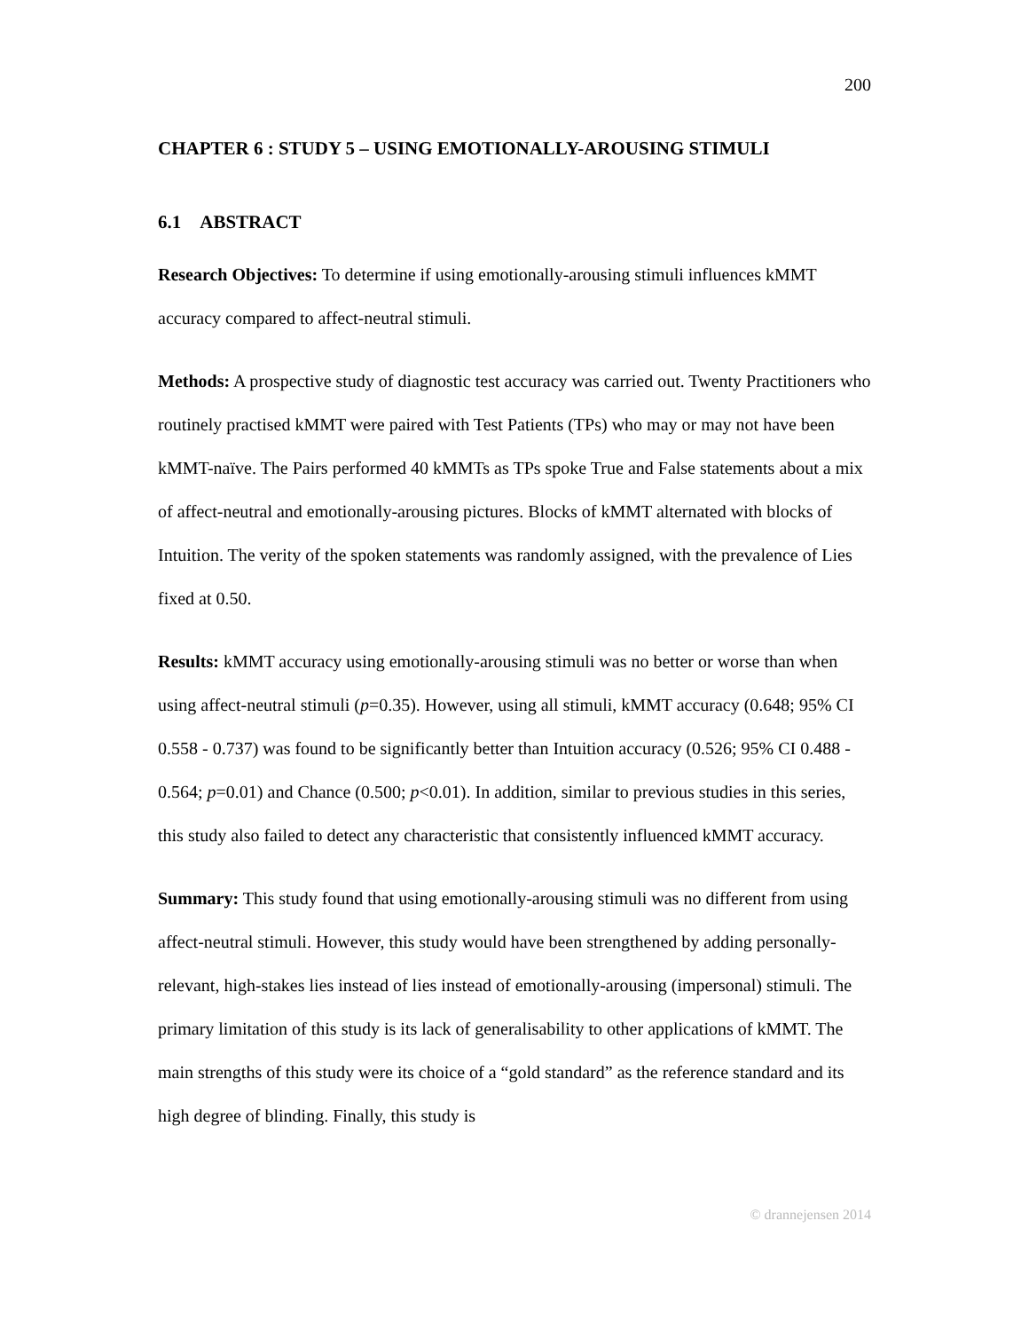200
CHAPTER 6 : STUDY 5 – USING EMOTIONALLY-AROUSING STIMULI
6.1 ABSTRACT
Research Objectives: To determine if using emotionally-arousing stimuli influences kMMT accuracy compared to affect-neutral stimuli.
Methods: A prospective study of diagnostic test accuracy was carried out. Twenty Practitioners who routinely practised kMMT were paired with Test Patients (TPs) who may or may not have been kMMT-naïve. The Pairs performed 40 kMMTs as TPs spoke True and False statements about a mix of affect-neutral and emotionally-arousing pictures. Blocks of kMMT alternated with blocks of Intuition. The verity of the spoken statements was randomly assigned, with the prevalence of Lies fixed at 0.50.
Results: kMMT accuracy using emotionally-arousing stimuli was no better or worse than when using affect-neutral stimuli (p=0.35). However, using all stimuli, kMMT accuracy (0.648; 95% CI 0.558 - 0.737) was found to be significantly better than Intuition accuracy (0.526; 95% CI 0.488 - 0.564; p=0.01) and Chance (0.500; p<0.01). In addition, similar to previous studies in this series, this study also failed to detect any characteristic that consistently influenced kMMT accuracy.
Summary: This study found that using emotionally-arousing stimuli was no different from using affect-neutral stimuli. However, this study would have been strengthened by adding personally-relevant, high-stakes lies instead of lies instead of emotionally-arousing (impersonal) stimuli. The primary limitation of this study is its lack of generalisability to other applications of kMMT. The main strengths of this study were its choice of a “gold standard” as the reference standard and its high degree of blinding. Finally, this study is
© drannejensen 2014